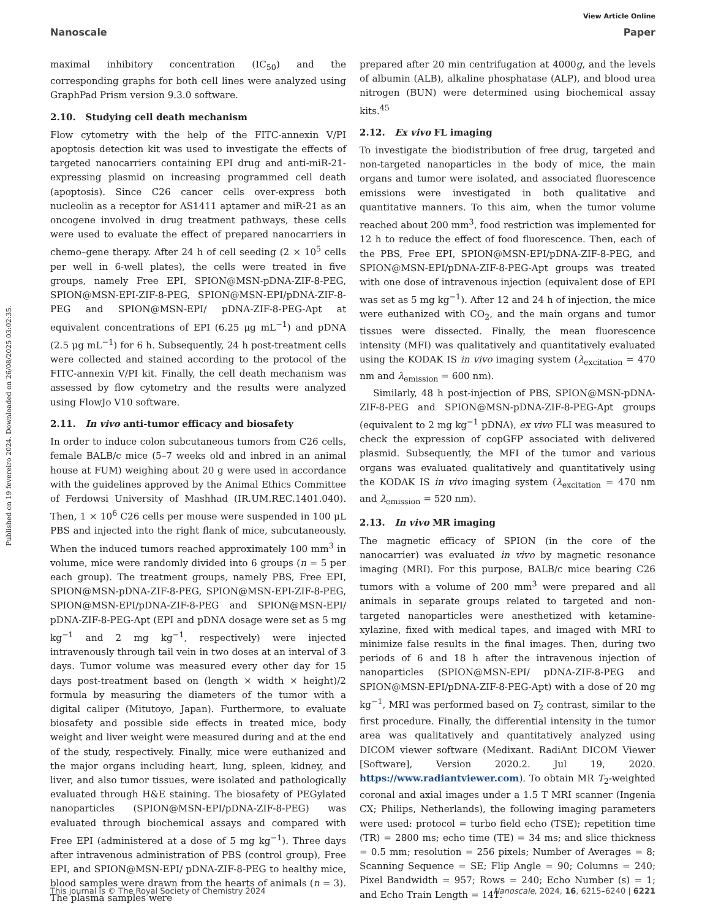View Article Online
Nanoscale Paper
Published on 19 fevereiro 2024. Downloaded on 26/08/2025 03:02:35.
maximal inhibitory concentration (IC<sub>50</sub>) and the corresponding graphs for both cell lines were analyzed using GraphPad Prism version 9.3.0 software.
2.10. Studying cell death mechanism
Flow cytometry with the help of the FITC-annexin V/PI apoptosis detection kit was used to investigate the effects of targeted nanocarriers containing EPI drug and anti-miR-21-expressing plasmid on increasing programmed cell death (apoptosis). Since C26 cancer cells over-express both nucleolin as a receptor for AS1411 aptamer and miR-21 as an oncogene involved in drug treatment pathways, these cells were used to evaluate the effect of prepared nanocarriers in chemo–gene therapy. After 24 h of cell seeding (2 × 10<sup>5</sup> cells per well in 6-well plates), the cells were treated in five groups, namely Free EPI, SPION@MSN-pDNA-ZIF-8-PEG, SPION@MSN-EPI-ZIF-8-PEG, SPION@MSN-EPI/pDNA-ZIF-8-PEG and SPION@MSN-EPI/ pDNA-ZIF-8-PEG-Apt at equivalent concentrations of EPI (6.25 μg mL<sup>−1</sup>) and pDNA (2.5 μg mL<sup>−1</sup>) for 6 h. Subsequently, 24 h post-treatment cells were collected and stained according to the protocol of the FITC-annexin V/PI kit. Finally, the cell death mechanism was assessed by flow cytometry and the results were analyzed using FlowJo V10 software.
2.11. In vivo anti-tumor efficacy and biosafety
In order to induce colon subcutaneous tumors from C26 cells, female BALB/c mice (5–7 weeks old and inbred in an animal house at FUM) weighing about 20 g were used in accordance with the guidelines approved by the Animal Ethics Committee of Ferdowsi University of Mashhad (IR.UM.REC.1401.040). Then, 1 × 10<sup>6</sup> C26 cells per mouse were suspended in 100 μL PBS and injected into the right flank of mice, subcutaneously. When the induced tumors reached approximately 100 mm<sup>3</sup> in volume, mice were randomly divided into 6 groups (n = 5 per each group). The treatment groups, namely PBS, Free EPI, SPION@MSN-pDNA-ZIF-8-PEG, SPION@MSN-EPI-ZIF-8-PEG, SPION@MSN-EPI/pDNA-ZIF-8-PEG and SPION@MSN-EPI/ pDNA-ZIF-8-PEG-Apt (EPI and pDNA dosage were set as 5 mg kg<sup>−1</sup> and 2 mg kg<sup>−1</sup>, respectively) were injected intravenously through tail vein in two doses at an interval of 3 days. Tumor volume was measured every other day for 15 days post-treatment based on (length × width × height)/2 formula by measuring the diameters of the tumor with a digital caliper (Mitutoyo, Japan). Furthermore, to evaluate biosafety and possible side effects in treated mice, body weight and liver weight were measured during and at the end of the study, respectively. Finally, mice were euthanized and the major organs including heart, lung, spleen, kidney, and liver, and also tumor tissues, were isolated and pathologically evaluated through H&E staining. The biosafety of PEGylated nanoparticles (SPION@MSN-EPI/pDNA-ZIF-8-PEG) was evaluated through biochemical assays and compared with Free EPI (administered at a dose of 5 mg kg<sup>−1</sup>). Three days after intravenous administration of PBS (control group), Free EPI, and SPION@MSN-EPI/ pDNA-ZIF-8-PEG to healthy mice, blood samples were drawn from the hearts of animals (n = 3). The plasma samples were
prepared after 20 min centrifugation at 4000g, and the levels of albumin (ALB), alkaline phosphatase (ALP), and blood urea nitrogen (BUN) were determined using biochemical assay kits.<sup>45</sup>
2.12. Ex vivo FL imaging
To investigate the biodistribution of free drug, targeted and non-targeted nanoparticles in the body of mice, the main organs and tumor were isolated, and associated fluorescence emissions were investigated in both qualitative and quantitative manners. To this aim, when the tumor volume reached about 200 mm<sup>3</sup>, food restriction was implemented for 12 h to reduce the effect of food fluorescence. Then, each of the PBS, Free EPI, SPION@MSN-EPI/pDNA-ZIF-8-PEG, and SPION@MSN-EPI/pDNA-ZIF-8-PEG-Apt groups was treated with one dose of intravenous injection (equivalent dose of EPI was set as 5 mg kg<sup>−1</sup>). After 12 and 24 h of injection, the mice were euthanized with CO<sub>2</sub>, and the main organs and tumor tissues were dissected. Finally, the mean fluorescence intensity (MFI) was qualitatively and quantitatively evaluated using the KODAK IS in vivo imaging system (λ<sub>excitation</sub> = 470 nm and λ<sub>emission</sub> = 600 nm).
Similarly, 48 h post-injection of PBS, SPION@MSN-pDNA-ZIF-8-PEG and SPION@MSN-pDNA-ZIF-8-PEG-Apt groups (equivalent to 2 mg kg<sup>−1</sup> pDNA), ex vivo FLI was measured to check the expression of copGFP associated with delivered plasmid. Subsequently, the MFI of the tumor and various organs was evaluated qualitatively and quantitatively using the KODAK IS in vivo imaging system (λ<sub>excitation</sub> = 470 nm and λ<sub>emission</sub> = 520 nm).
2.13. In vivo MR imaging
The magnetic efficacy of SPION (in the core of the nanocarrier) was evaluated in vivo by magnetic resonance imaging (MRI). For this purpose, BALB/c mice bearing C26 tumors with a volume of 200 mm<sup>3</sup> were prepared and all animals in separate groups related to targeted and non-targeted nanoparticles were anesthetized with ketamine-xylazine, fixed with medical tapes, and imaged with MRI to minimize false results in the final images. Then, during two periods of 6 and 18 h after the intravenous injection of nanoparticles (SPION@MSN-EPI/ pDNA-ZIF-8-PEG and SPION@MSN-EPI/pDNA-ZIF-8-PEG-Apt) with a dose of 20 mg kg<sup>−1</sup>, MRI was performed based on T<sub>2</sub> contrast, similar to the first procedure. Finally, the differential intensity in the tumor area was qualitatively and quantitatively analyzed using DICOM viewer software (Medixant. RadiAnt DICOM Viewer [Software], Version 2020.2. Jul 19, 2020. https://www.radiantviewer.com). To obtain MR T<sub>2</sub>-weighted coronal and axial images under a 1.5 T MRI scanner (Ingenia CX; Philips, Netherlands), the following imaging parameters were used: protocol = turbo field echo (TSE); repetition time (TR) = 2800 ms; echo time (TE) = 34 ms; and slice thickness = 0.5 mm; resolution = 256 pixels; Number of Averages = 8; Scanning Sequence = SE; Flip Angle = 90; Columns = 240; Pixel Bandwidth = 957; Rows = 240; Echo Number (s) = 1; and Echo Train Length = 141.
This journal is © The Royal Society of Chemistry 2024 Nanoscale, 2024, 16, 6215–6240 | 6221